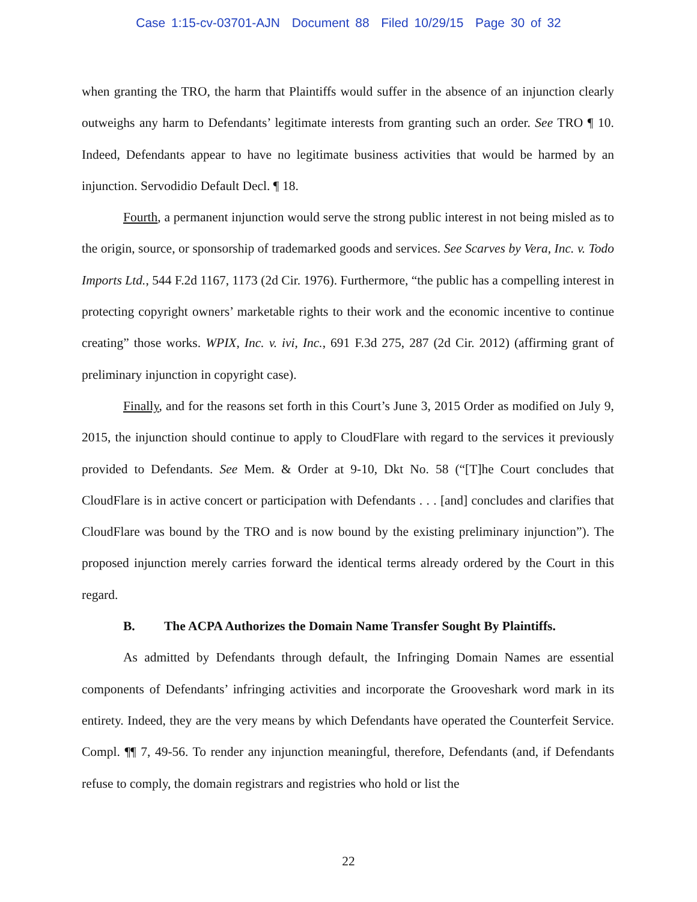Case 1:15-cv-03701-AJN Document 88 Filed 10/29/15 Page 30 of 32
when granting the TRO, the harm that Plaintiffs would suffer in the absence of an injunction clearly outweighs any harm to Defendants’ legitimate interests from granting such an order. See TRO ¶ 10. Indeed, Defendants appear to have no legitimate business activities that would be harmed by an injunction. Servodidio Default Decl. ¶ 18.
Fourth, a permanent injunction would serve the strong public interest in not being misled as to the origin, source, or sponsorship of trademarked goods and services. See Scarves by Vera, Inc. v. Todo Imports Ltd., 544 F.2d 1167, 1173 (2d Cir. 1976). Furthermore, “the public has a compelling interest in protecting copyright owners’ marketable rights to their work and the economic incentive to continue creating” those works. WPIX, Inc. v. ivi, Inc., 691 F.3d 275, 287 (2d Cir. 2012) (affirming grant of preliminary injunction in copyright case).
Finally, and for the reasons set forth in this Court’s June 3, 2015 Order as modified on July 9, 2015, the injunction should continue to apply to CloudFlare with regard to the services it previously provided to Defendants. See Mem. & Order at 9-10, Dkt No. 58 (“[T]he Court concludes that CloudFlare is in active concert or participation with Defendants . . . [and] concludes and clarifies that CloudFlare was bound by the TRO and is now bound by the existing preliminary injunction”). The proposed injunction merely carries forward the identical terms already ordered by the Court in this regard.
B. The ACPA Authorizes the Domain Name Transfer Sought By Plaintiffs.
As admitted by Defendants through default, the Infringing Domain Names are essential components of Defendants’ infringing activities and incorporate the Grooveshark word mark in its entirety. Indeed, they are the very means by which Defendants have operated the Counterfeit Service. Compl. ¶¶ 7, 49-56. To render any injunction meaningful, therefore, Defendants (and, if Defendants refuse to comply, the domain registrars and registries who hold or list the
22